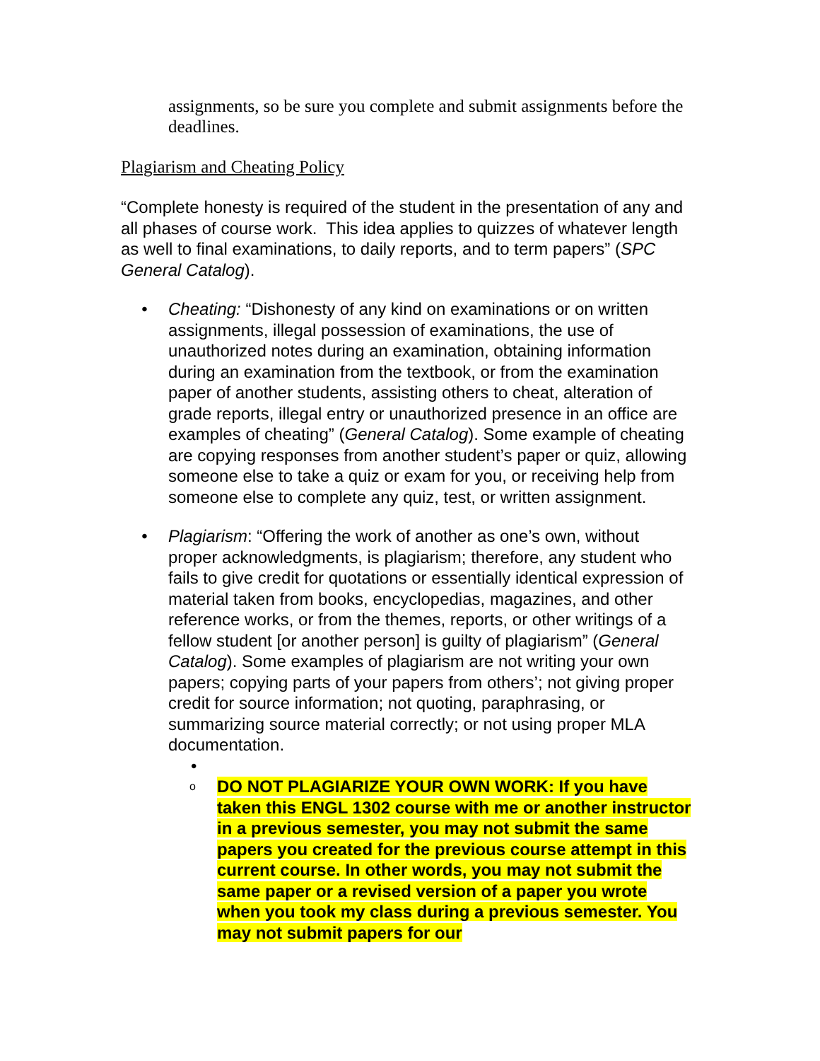assignments, so be sure you complete and submit assignments before the deadlines.
Plagiarism and Cheating Policy
“Complete honesty is required of the student in the presentation of any and all phases of course work. This idea applies to quizzes of whatever length as well to final examinations, to daily reports, and to term papers” (SPC General Catalog).
• Cheating: “Dishonesty of any kind on examinations or on written assignments, illegal possession of examinations, the use of unauthorized notes during an examination, obtaining information during an examination from the textbook, or from the examination paper of another students, assisting others to cheat, alteration of grade reports, illegal entry or unauthorized presence in an office are examples of cheating” (General Catalog). Some example of cheating are copying responses from another student’s paper or quiz, allowing someone else to take a quiz or exam for you, or receiving help from someone else to complete any quiz, test, or written assignment.
• Plagiarism: “Offering the work of another as one’s own, without proper acknowledgments, is plagiarism; therefore, any student who fails to give credit for quotations or essentially identical expression of material taken from books, encyclopedias, magazines, and other reference works, or from the themes, reports, or other writings of a fellow student [or another person] is guilty of plagiarism” (General Catalog). Some examples of plagiarism are not writing your own papers; copying parts of your papers from others’; not giving proper credit for source information; not quoting, paraphrasing, or summarizing source material correctly; or not using proper MLA documentation.
•
o DO NOT PLAGIARIZE YOUR OWN WORK: If you have taken this ENGL 1302 course with me or another instructor in a previous semester, you may not submit the same papers you created for the previous course attempt in this current course. In other words, you may not submit the same paper or a revised version of a paper you wrote when you took my class during a previous semester. You may not submit papers for our